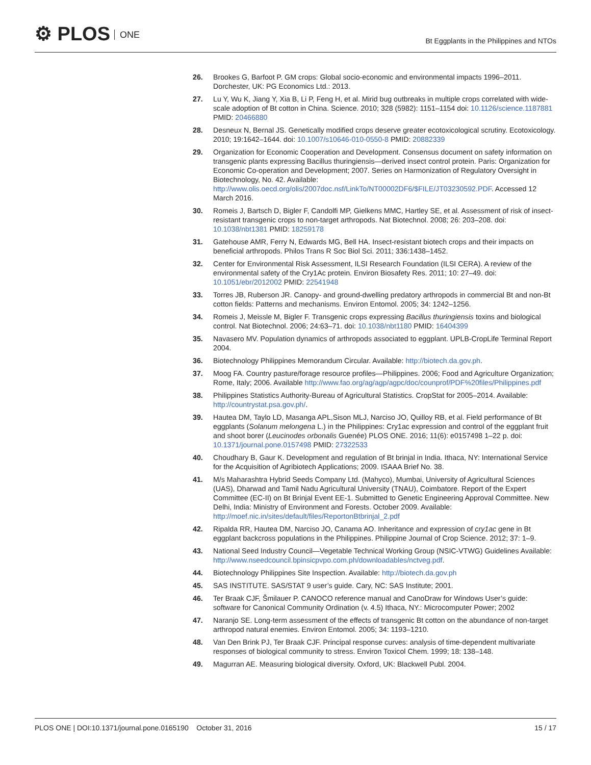⚙ PLOS ONE
Bt Eggplants in the Philippines and NTOs
26. Brookes G, Barfoot P. GM crops: Global socio-economic and environmental impacts 1996–2011. Dorchester, UK: PG Economics Ltd.: 2013.
27. Lu Y, Wu K, Jiang Y, Xia B, Li P, Feng H, et al. Mirid bug outbreaks in multiple crops correlated with wide-scale adoption of Bt cotton in China. Science. 2010; 328 (5982): 1151–1154 doi: 10.1126/science.1187881 PMID: 20466880
28. Desneux N, Bernal JS. Genetically modified crops deserve greater ecotoxicological scrutiny. Ecotoxicology. 2010; 19:1642–1644. doi: 10.1007/s10646-010-0550-8 PMID: 20882339
29. Organization for Economic Cooperation and Development. Consensus document on safety information on transgenic plants expressing Bacillus thuringiensis—derived insect control protein. Paris: Organization for Economic Co-operation and Development; 2007. Series on Harmonization of Regulatory Oversight in Biotechnology, No. 42. Available: http://www.olis.oecd.org/olis/2007doc.nsf/LinkTo/NT00002DF6/$FILE/JT03230592.PDF. Accessed 12 March 2016.
30. Romeis J, Bartsch D, Bigler F, Candolfi MP, Gielkens MMC, Hartley SE, et al. Assessment of risk of insect-resistant transgenic crops to non-target arthropods. Nat Biotechnol. 2008; 26: 203–208. doi: 10.1038/nbt1381 PMID: 18259178
31. Gatehouse AMR, Ferry N, Edwards MG, Bell HA. Insect-resistant biotech crops and their impacts on beneficial arthropods. Philos Trans R Soc Biol Sci. 2011; 336:1438–1452.
32. Center for Environmental Risk Assessment, ILSI Research Foundation (ILSI CERA). A review of the environmental safety of the Cry1Ac protein. Environ Biosafety Res. 2011; 10: 27–49. doi: 10.1051/ebr/2012002 PMID: 22541948
33. Torres JB, Ruberson JR. Canopy- and ground-dwelling predatory arthropods in commercial Bt and non-Bt cotton fields: Patterns and mechanisms. Environ Entomol. 2005; 34: 1242–1256.
34. Romeis J, Meissle M, Bigler F. Transgenic crops expressing Bacillus thuringiensis toxins and biological control. Nat Biotechnol. 2006; 24:63–71. doi: 10.1038/nbt1180 PMID: 16404399
35. Navasero MV. Population dynamics of arthropods associated to eggplant. UPLB-CropLife Terminal Report 2004.
36. Biotechnology Philippines Memorandum Circular. Available: http://biotech.da.gov.ph.
37. Moog FA. Country pasture/forage resource profiles—Philippines. 2006; Food and Agriculture Organization; Rome, Italy; 2006. Available http://www.fao.org/ag/agp/agpc/doc/counprof/PDF%20files/Philippines.pdf
38. Philippines Statistics Authority-Bureau of Agricultural Statistics. CropStat for 2005–2014. Available: http://countrystat.psa.gov.ph/.
39. Hautea DM, Taylo LD, Masanga APL,Sison MLJ, Narciso JO, Quilloy RB, et al. Field performance of Bt eggplants (Solanum melongena L.) in the Philippines: Cry1ac expression and control of the eggplant fruit and shoot borer (Leucinodes orbonalis Guenée) PLOS ONE. 2016; 11(6): e0157498 1–22 p. doi: 10.1371/journal.pone.0157498 PMID: 27322533
40. Choudhary B, Gaur K. Development and regulation of Bt brinjal in India. Ithaca, NY: International Service for the Acquisition of Agribiotech Applications; 2009. ISAAA Brief No. 38.
41. M/s Maharashtra Hybrid Seeds Company Ltd. (Mahyco), Mumbai, University of Agricultural Sciences (UAS), Dharwad and Tamil Nadu Agricultural University (TNAU), Coimbatore. Report of the Expert Committee (EC-II) on Bt Brinjal Event EE-1. Submitted to Genetic Engineering Approval Committee. New Delhi, India: Ministry of Environment and Forests. October 2009. Available: http://moef.nic.in/sites/default/files/ReportonBtbrinjal_2.pdf
42. Ripalda RR, Hautea DM, Narciso JO, Canama AO. Inheritance and expression of cry1ac gene in Bt eggplant backcross populations in the Philippines. Philippine Journal of Crop Science. 2012; 37: 1–9.
43. National Seed Industry Council—Vegetable Technical Working Group (NSIC-VTWG) Guidelines Available: http://www.nseedcouncil.bpinsicpvpo.com.ph/downloadables/nctveg.pdf.
44. Biotechnology Philippines Site Inspection. Available: http://biotech.da.gov.ph
45. SAS INSTITUTE. SAS/STAT 9 user’s guide. Cary, NC: SAS Institute; 2001.
46. Ter Braak CJF, Šmilauer P. CANOCO reference manual and CanoDraw for Windows User’s guide: software for Canonical Community Ordination (v. 4.5) Ithaca, NY.: Microcomputer Power; 2002
47. Naranjo SE. Long-term assessment of the effects of transgenic Bt cotton on the abundance of non-target arthropod natural enemies. Environ Entomol. 2005; 34: 1193–1210.
48. Van Den Brink PJ, Ter Braak CJF. Principal response curves: analysis of time-dependent multivariate responses of biological community to stress. Environ Toxicol Chem. 1999; 18: 138–148.
49. Magurran AE. Measuring biological diversity. Oxford, UK: Blackwell Publ. 2004.
PLOS ONE | DOI:10.1371/journal.pone.0165190 October 31, 2016
15 / 17